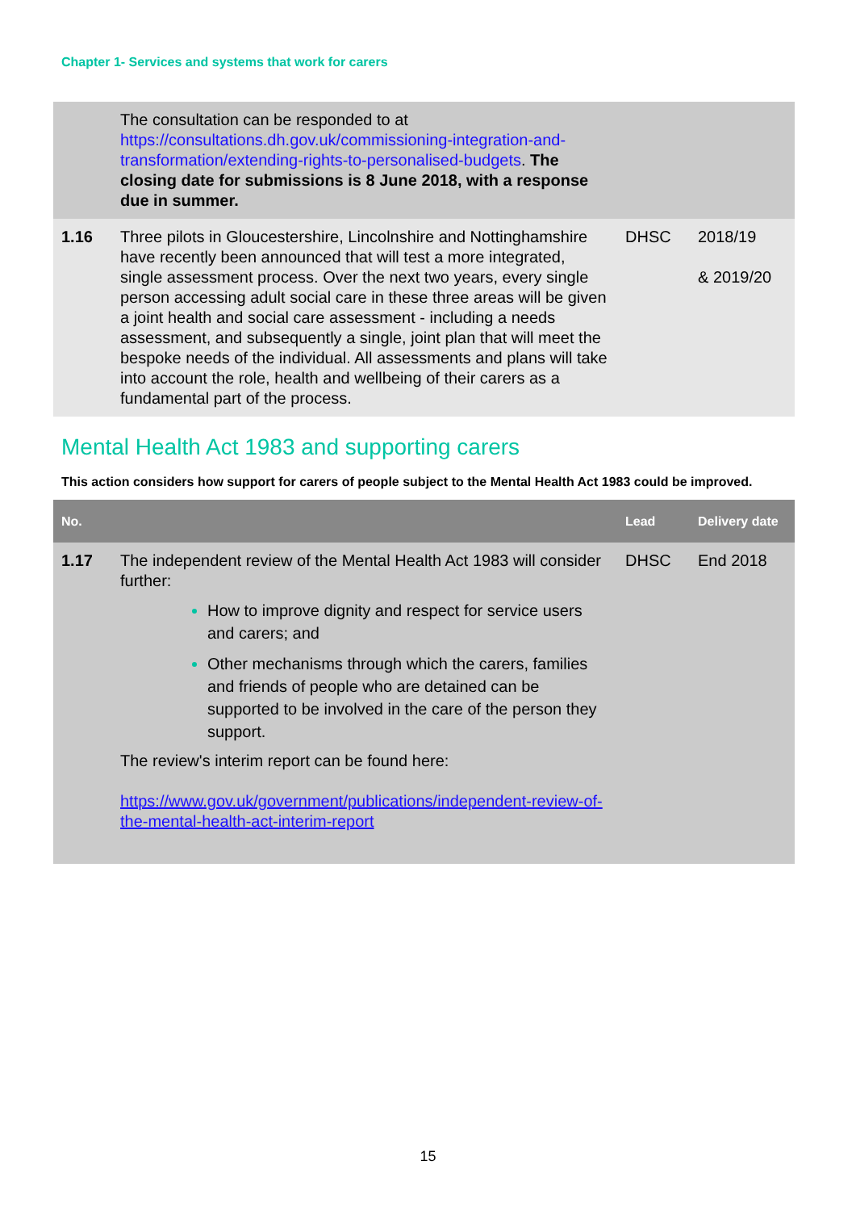Chapter 1- Services and systems that work for carers
| | The consultation can be responded to at https://consultations.dh.gov.uk/commissioning-integration-and-transformation/extending-rights-to-personalised-budgets . The closing date for submissions is 8 June 2018, with a response due in summer. | | |
| 1.16 | Three pilots in Gloucestershire, Lincolnshire and Nottinghamshire have recently been announced that will test a more integrated, single assessment process. Over the next two years, every single person accessing adult social care in these three areas will be given a joint health and social care assessment - including a needs assessment, and subsequently a single, joint plan that will meet the bespoke needs of the individual. All assessments and plans will take into account the role, health and wellbeing of their carers as a fundamental part of the process. | DHSC | 2018/19 & 2019/20 |
Mental Health Act 1983 and supporting carers
This action considers how support for carers of people subject to the Mental Health Act 1983 could be improved.
| No. | | Lead | Delivery date |
| --- | --- | --- | --- |
| 1.17 | The independent review of the Mental Health Act 1983 will consider further: How to improve dignity and respect for service users and carers; and Other mechanisms through which the carers, families and friends of people who are detained can be supported to be involved in the care of the person they support. The review's interim report can be found here: https://www.gov.uk/government/publications/independent-review-of-the-mental-health-act-interim-report | DHSC | End 2018 |
15